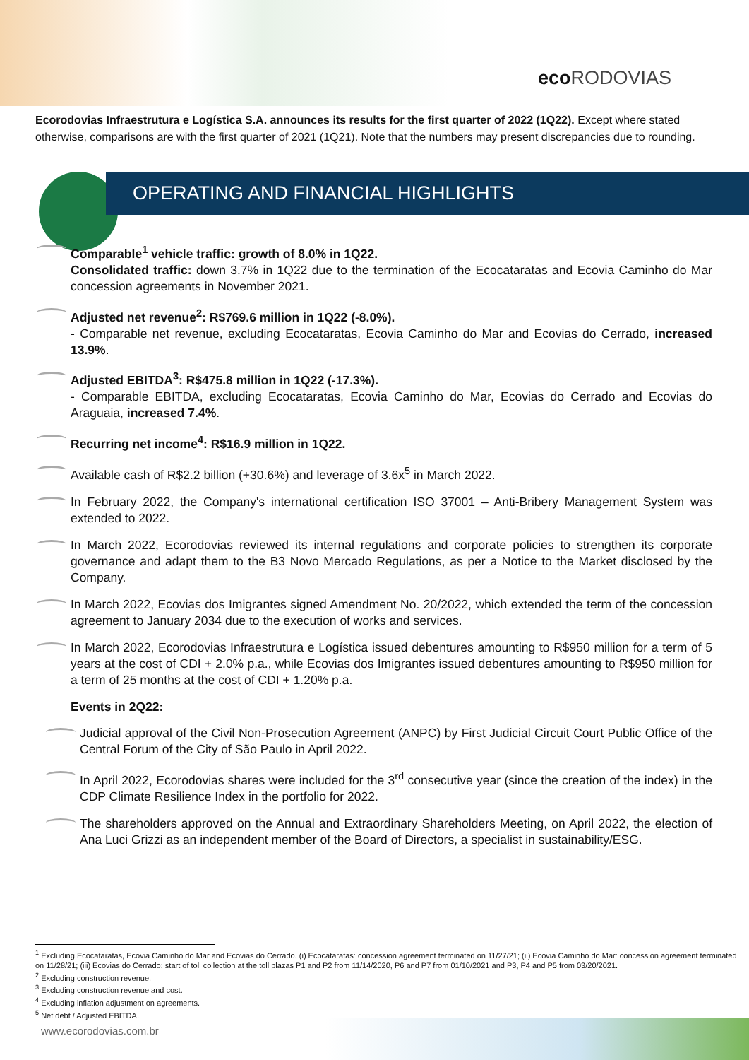eco RODOVIAS
Ecorodovias Infraestrutura e Logística S.A. announces its results for the first quarter of 2022 (1Q22). Except where stated otherwise, comparisons are with the first quarter of 2021 (1Q21). Note that the numbers may present discrepancies due to rounding.
OPERATING AND FINANCIAL HIGHLIGHTS
Comparable<sup>1</sup> vehicle traffic: growth of 8.0% in 1Q22.
Consolidated traffic: down 3.7% in 1Q22 due to the termination of the Ecocataratas and Ecovia Caminho do Mar concession agreements in November 2021.
Adjusted net revenue<sup>2</sup>: R$769.6 million in 1Q22 (-8.0%).
- Comparable net revenue, excluding Ecocataratas, Ecovia Caminho do Mar and Ecovias do Cerrado, increased 13.9%.
Adjusted EBITDA<sup>3</sup>: R$475.8 million in 1Q22 (-17.3%).
- Comparable EBITDA, excluding Ecocataratas, Ecovia Caminho do Mar, Ecovias do Cerrado and Ecovias do Araguaia, increased 7.4%.
Recurring net income<sup>4</sup>: R$16.9 million in 1Q22.
Available cash of R$2.2 billion (+30.6%) and leverage of 3.6x<sup>5</sup> in March 2022.
In February 2022, the Company's international certification ISO 37001 – Anti-Bribery Management System was extended to 2022.
In March 2022, Ecorodovias reviewed its internal regulations and corporate policies to strengthen its corporate governance and adapt them to the B3 Novo Mercado Regulations, as per a Notice to the Market disclosed by the Company.
In March 2022, Ecovias dos Imigrantes signed Amendment No. 20/2022, which extended the term of the concession agreement to January 2034 due to the execution of works and services.
In March 2022, Ecorodovias Infraestrutura e Logística issued debentures amounting to R$950 million for a term of 5 years at the cost of CDI + 2.0% p.a., while Ecovias dos Imigrantes issued debentures amounting to R$950 million for a term of 25 months at the cost of CDI + 1.20% p.a.
Events in 2Q22:
Judicial approval of the Civil Non-Prosecution Agreement (ANPC) by First Judicial Circuit Court Public Office of the Central Forum of the City of São Paulo in April 2022.
In April 2022, Ecorodovias shares were included for the 3<sup>rd</sup> consecutive year (since the creation of the index) in the CDP Climate Resilience Index in the portfolio for 2022.
The shareholders approved on the Annual and Extraordinary Shareholders Meeting, on April 2022, the election of Ana Luci Grizzi as an independent member of the Board of Directors, a specialist in sustainability/ESG.
<sup>1</sup> Excluding Ecocataratas, Ecovia Caminho do Mar and Ecovias do Cerrado. (i) Ecocataratas: concession agreement terminated on 11/27/21; (ii) Ecovia Caminho do Mar: concession agreement terminated on 11/28/21; (iii) Ecovias do Cerrado: start of toll collection at the toll plazas P1 and P2 from 11/14/2020, P6 and P7 from 01/10/2021 and P3, P4 and P5 from 03/20/2021.
<sup>2</sup> Excluding construction revenue.
<sup>3</sup> Excluding construction revenue and cost.
<sup>4</sup> Excluding inflation adjustment on agreements.
<sup>5</sup> Net debt / Adjusted EBITDA.
www.ecorodovias.com.br